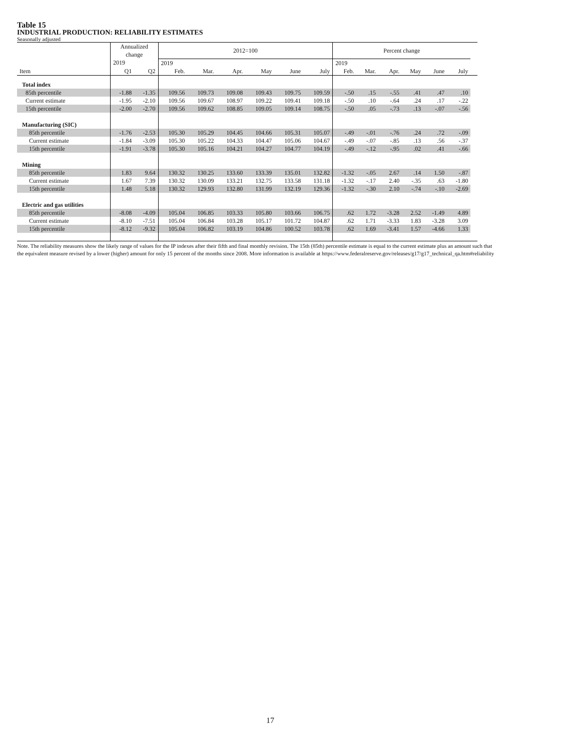Table 15
INDUSTRIAL PRODUCTION: RELIABILITY ESTIMATES
Seasonally adjusted
| | Annualized change | | 2012=100 | | | | | | Percent change | | | | | | |
| --- | --- | --- | --- | --- | --- | --- | --- | --- | --- | --- | --- | --- | --- | --- | --- |
| | 2019 | | 2019 | | | | | | 2019 | | | | | | |
| Item | Q1 | Q2 | Feb. | Mar. | Apr. | May | June | July | Feb. | Mar. | Apr. | May | June | July | |
| Total index | | | | | | | | | | | | | | | |
| 85th percentile | -1.88 | -1.35 | 109.56 | 109.73 | 109.08 | 109.43 | 109.75 | 109.59 | -.50 | .15 | -.55 | .41 | .47 | .10 | |
| Current estimate | -1.95 | -2.10 | 109.56 | 109.67 | 108.97 | 109.22 | 109.41 | 109.18 | -.50 | .10 | -.64 | .24 | .17 | -.22 | |
| 15th percentile | -2.00 | -2.70 | 109.56 | 109.62 | 108.85 | 109.05 | 109.14 | 108.75 | -.50 | .05 | -.73 | .13 | -.07 | -.56 | |
| Manufacturing (SIC) | | | | | | | | | | | | | | | |
| 85th percentile | -1.76 | -2.53 | 105.30 | 105.29 | 104.45 | 104.66 | 105.31 | 105.07 | -.49 | -.01 | -.76 | .24 | .72 | -.09 | |
| Current estimate | -1.84 | -3.09 | 105.30 | 105.22 | 104.33 | 104.47 | 105.06 | 104.67 | -.49 | -.07 | -.85 | .13 | .56 | -.37 | |
| 15th percentile | -1.91 | -3.78 | 105.30 | 105.16 | 104.21 | 104.27 | 104.77 | 104.19 | -.49 | -.12 | -.95 | .02 | .41 | -.66 | |
| Mining | | | | | | | | | | | | | | | |
| 85th percentile | 1.83 | 9.64 | 130.32 | 130.25 | 133.60 | 133.39 | 135.01 | 132.82 | -1.32 | -.05 | 2.67 | .14 | 1.50 | -.87 | |
| Current estimate | 1.67 | 7.39 | 130.32 | 130.09 | 133.21 | 132.75 | 133.58 | 131.18 | -1.32 | -.17 | 2.40 | -.35 | .63 | -1.80 | |
| 15th percentile | 1.48 | 5.18 | 130.32 | 129.93 | 132.80 | 131.99 | 132.19 | 129.36 | -1.32 | -.30 | 2.10 | -.74 | -.10 | -2.69 | |
| Electric and gas utilities | | | | | | | | | | | | | | | |
| 85th percentile | -8.08 | -4.09 | 105.04 | 106.85 | 103.33 | 105.80 | 103.66 | 106.75 | .62 | 1.72 | -3.28 | 2.52 | -1.49 | 4.89 | |
| Current estimate | -8.10 | -7.51 | 105.04 | 106.84 | 103.28 | 105.17 | 101.72 | 104.87 | .62 | 1.71 | -3.33 | 1.83 | -3.28 | 3.09 | |
| 15th percentile | -8.12 | -9.32 | 105.04 | 106.82 | 103.19 | 104.86 | 100.52 | 103.78 | .62 | 1.69 | -3.41 | 1.57 | -4.66 | 1.33 | |
Note. The reliability measures show the likely range of values for the IP indexes after their fifth and final monthly revision. The 15th (85th) percentile estimate is equal to the current estimate plus an amount such that the equivalent measure revised by a lower (higher) amount for only 15 percent of the months since 2008. More information is available at https://www.federalreserve.gov/releases/g17/g17_technical_qa.htm#reliability
17